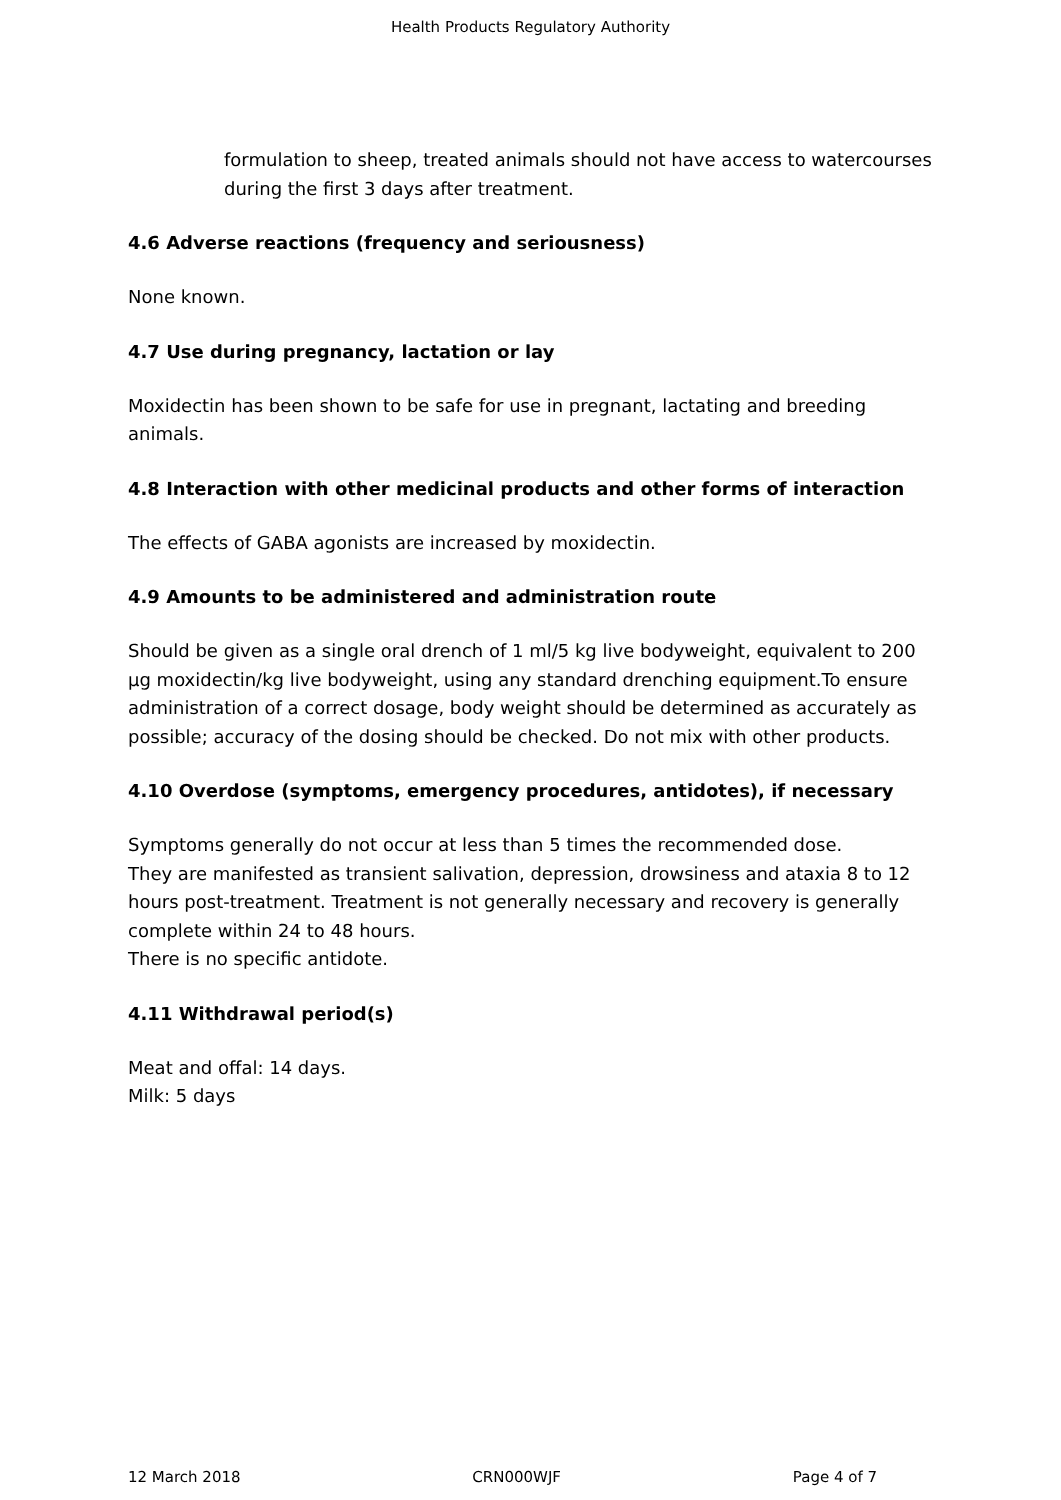Health Products Regulatory Authority
formulation to sheep, treated animals should not have access to watercourses during the first 3 days after treatment.
4.6 Adverse reactions (frequency and seriousness)
None known.
4.7 Use during pregnancy, lactation or lay
Moxidectin has been shown to be safe for use in pregnant, lactating and breeding animals.
4.8 Interaction with other medicinal products and other forms of interaction
The effects of GABA agonists are increased by moxidectin.
4.9 Amounts to be administered and administration route
Should be given as a single oral drench of 1 ml/5 kg live bodyweight, equivalent to 200 µg moxidectin/kg live bodyweight, using any standard drenching equipment.To ensure administration of a correct dosage, body weight should be determined as accurately as possible; accuracy of the dosing should be checked. Do not mix with other products.
4.10 Overdose (symptoms, emergency procedures, antidotes), if necessary
Symptoms generally do not occur at less than 5 times the recommended dose.
They are manifested as transient salivation, depression, drowsiness and ataxia 8 to 12 hours post-treatment. Treatment is not generally necessary and recovery is generally complete within 24 to 48 hours.
There is no specific antidote.
4.11 Withdrawal period(s)
Meat and offal: 14 days.
Milk: 5 days
12 March 2018 CRN000WJF Page 4 of 7